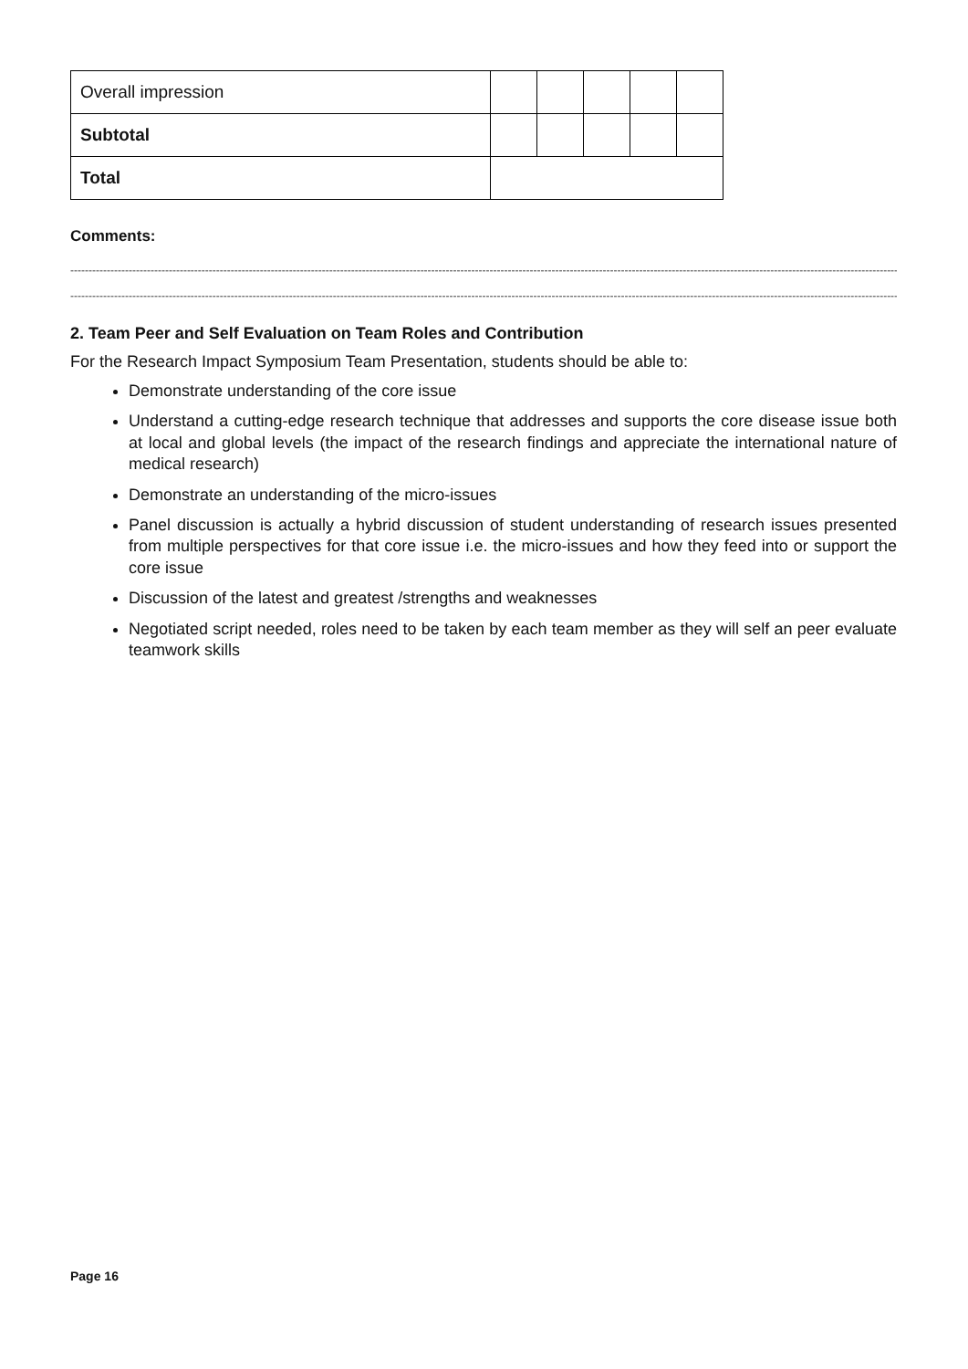| Overall impression | | | | | |
| Subtotal | | | | | |
| Total | | | | | |
Comments:
------------------------------------------------------------------------------------------------------------------------------------------------------------------------------------------------------------------------------------------------------
-------------------------------------------------------------------------------------------------------------------------------------------------------------------------------------------------------------------------------------
2. Team Peer and Self Evaluation on Team Roles and Contribution
For the Research Impact Symposium Team Presentation, students should be able to:
Demonstrate understanding of the core issue
Understand a cutting-edge research technique that addresses and supports the core disease issue both at local and global levels (the impact of the research findings and appreciate the international nature of medical research)
Demonstrate an understanding of the micro-issues
Panel discussion is actually a hybrid discussion of student understanding of research issues presented from multiple perspectives for that core issue i.e. the micro-issues and how they feed into or support the core issue
Discussion of the latest and greatest /strengths and weaknesses
Negotiated script needed, roles need to be taken by each team member as they will self an peer evaluate teamwork skills
Page 16